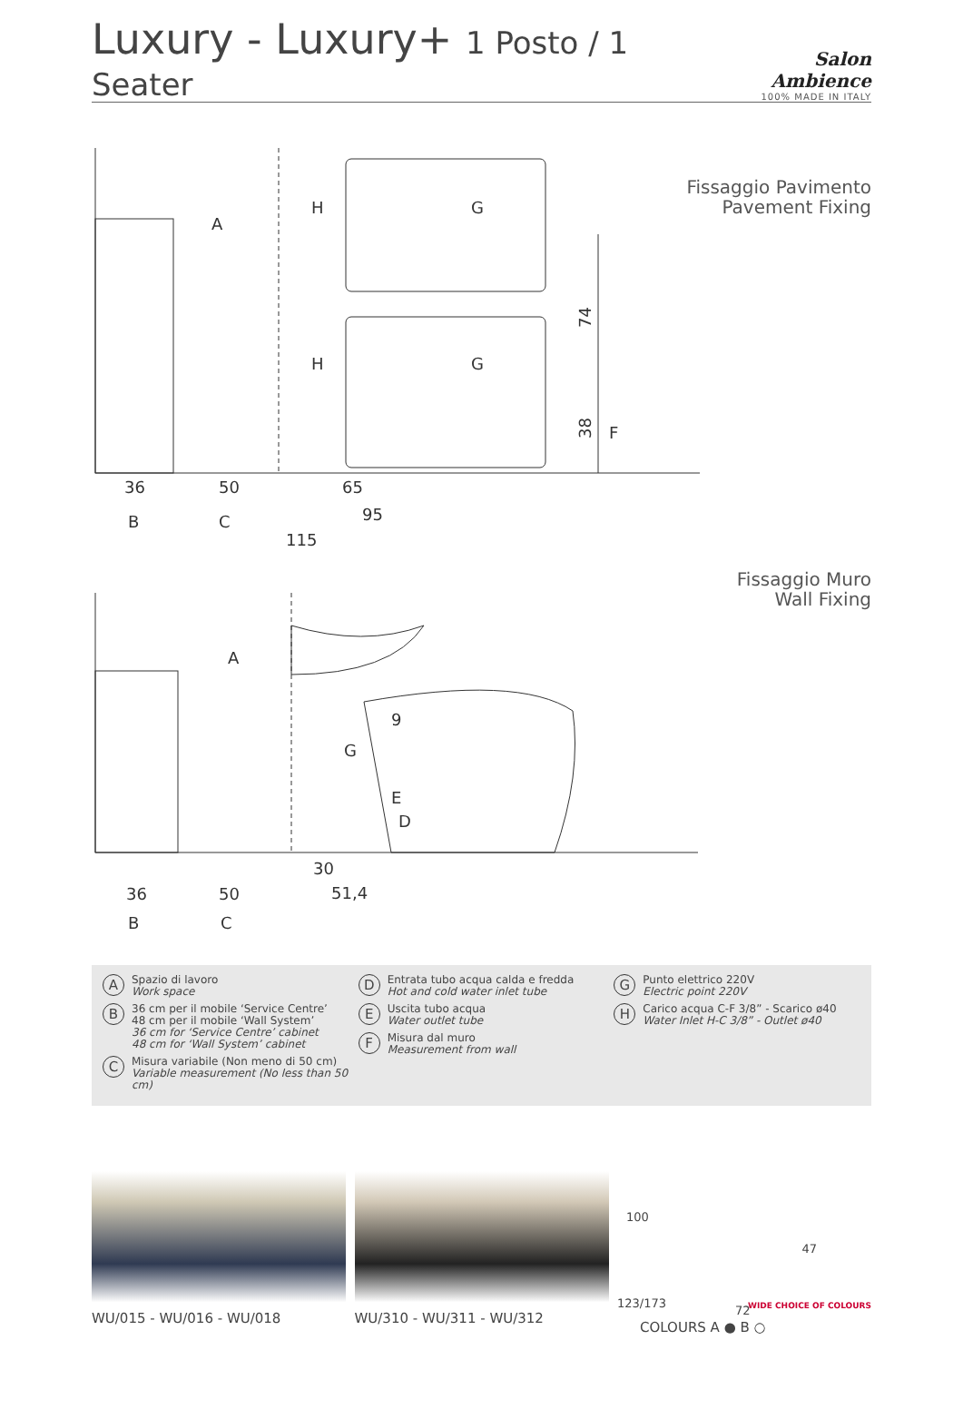Luxury - Luxury+ 1 Posto / 1 Seater
Salon Ambience
100% MADE IN ITALY
Fissaggio Pavimento
Pavement Fixing
36
50
65
95
115
A
H
G
H
G
B
C
F
74
38
Fissaggio Muro
Wall Fixing
36
50
30
51,4
A
G
E
D
9
B
C
A
Spazio di lavoro
Work space
B
36 cm per il mobile ‘Service Centre’
48 cm per il mobile ‘Wall System’
36 cm for ‘Service Centre’ cabinet
48 cm for ‘Wall System’ cabinet
C
Misura variabile (Non meno di 50 cm)
Variable measurement (No less than 50 cm)
D
Entrata tubo acqua calda e fredda
Hot and cold water inlet tube
E
Uscita tubo acqua
Water outlet tube
F
Misura dal muro
Measurement from wall
G
Punto elettrico 220V
Electric point 220V
H
Carico acqua C-F 3/8” - Scarico ø40
Water Inlet H-C 3/8” - Outlet ø40
WU/015 - WU/016 - WU/018 WU/310 - WU/311 - WU/312
100
47
123/173
72 WIDE CHOICE OF COLOURS
COLOURS A ● B ○